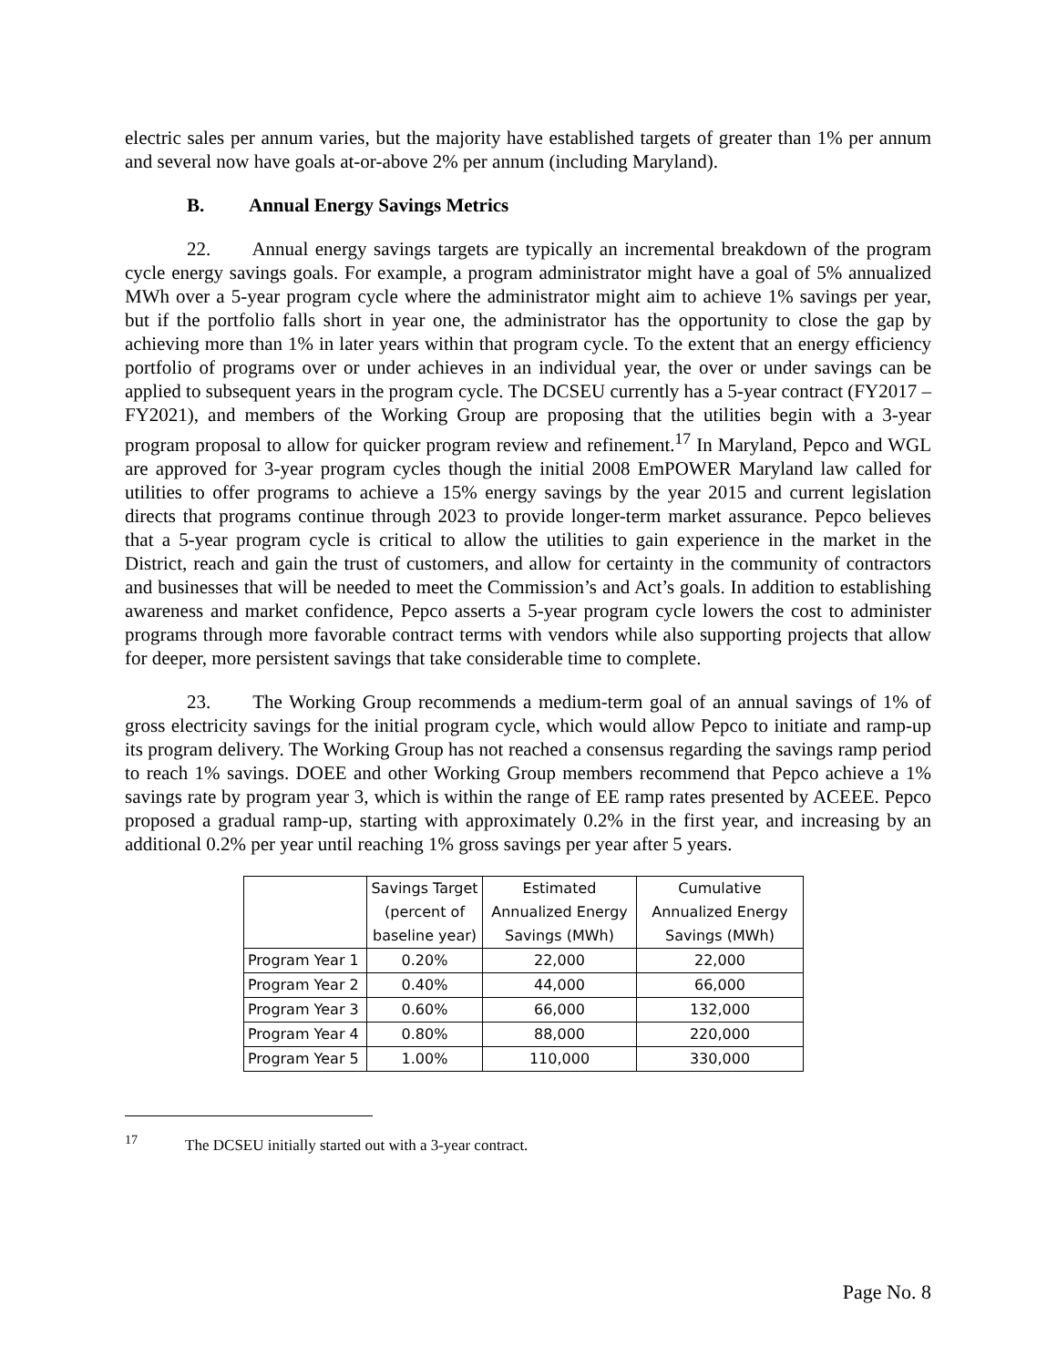electric sales per annum varies, but the majority have established targets of greater than 1% per annum and several now have goals at-or-above 2% per annum (including Maryland).
B. Annual Energy Savings Metrics
22. Annual energy savings targets are typically an incremental breakdown of the program cycle energy savings goals. For example, a program administrator might have a goal of 5% annualized MWh over a 5-year program cycle where the administrator might aim to achieve 1% savings per year, but if the portfolio falls short in year one, the administrator has the opportunity to close the gap by achieving more than 1% in later years within that program cycle. To the extent that an energy efficiency portfolio of programs over or under achieves in an individual year, the over or under savings can be applied to subsequent years in the program cycle. The DCSEU currently has a 5-year contract (FY2017 – FY2021), and members of the Working Group are proposing that the utilities begin with a 3-year program proposal to allow for quicker program review and refinement.<sup>17</sup> In Maryland, Pepco and WGL are approved for 3-year program cycles though the initial 2008 EmPOWER Maryland law called for utilities to offer programs to achieve a 15% energy savings by the year 2015 and current legislation directs that programs continue through 2023 to provide longer-term market assurance. Pepco believes that a 5-year program cycle is critical to allow the utilities to gain experience in the market in the District, reach and gain the trust of customers, and allow for certainty in the community of contractors and businesses that will be needed to meet the Commission’s and Act’s goals. In addition to establishing awareness and market confidence, Pepco asserts a 5-year program cycle lowers the cost to administer programs through more favorable contract terms with vendors while also supporting projects that allow for deeper, more persistent savings that take considerable time to complete.
23. The Working Group recommends a medium-term goal of an annual savings of 1% of gross electricity savings for the initial program cycle, which would allow Pepco to initiate and ramp-up its program delivery. The Working Group has not reached a consensus regarding the savings ramp period to reach 1% savings. DOEE and other Working Group members recommend that Pepco achieve a 1% savings rate by program year 3, which is within the range of EE ramp rates presented by ACEEE. Pepco proposed a gradual ramp-up, starting with approximately 0.2% in the first year, and increasing by an additional 0.2% per year until reaching 1% gross savings per year after 5 years.
| | Savings Target (percent of baseline year) | Estimated Annualized Energy Savings (MWh) | Cumulative Annualized Energy Savings (MWh) |
| --- | --- | --- | --- |
| Program Year 1 | 0.20% | 22,000 | 22,000 |
| Program Year 2 | 0.40% | 44,000 | 66,000 |
| Program Year 3 | 0.60% | 66,000 | 132,000 |
| Program Year 4 | 0.80% | 88,000 | 220,000 |
| Program Year 5 | 1.00% | 110,000 | 330,000 |
<sup>17</sup> The DCSEU initially started out with a 3-year contract.
Page No. 8